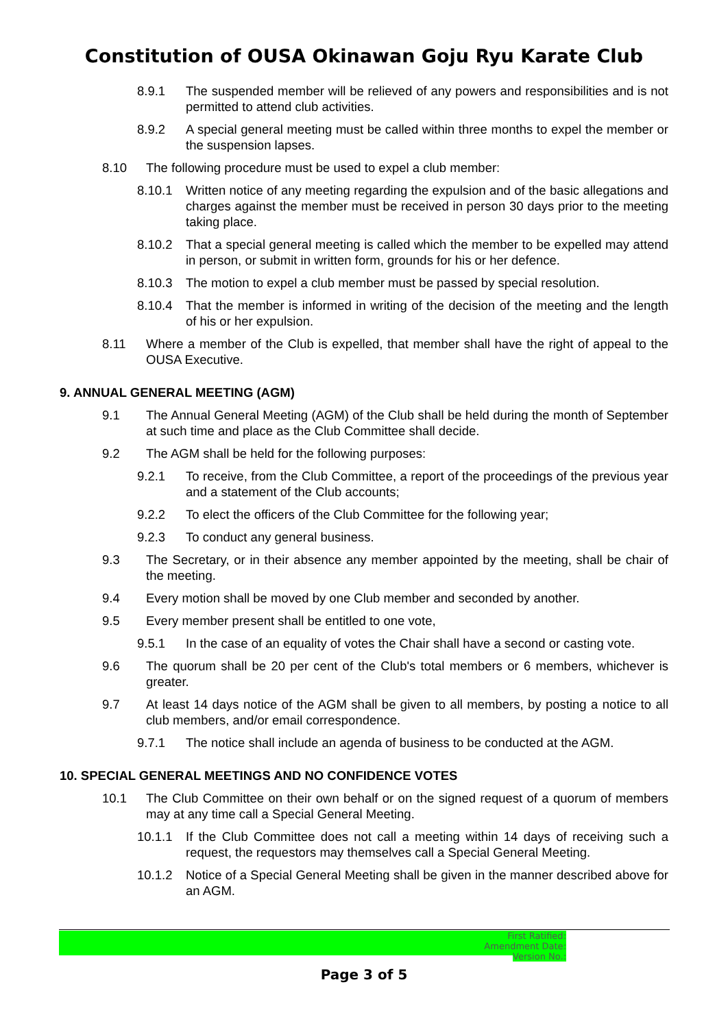Constitution of OUSA Okinawan Goju Ryu Karate Club
8.9.1 The suspended member will be relieved of any powers and responsibilities and is not permitted to attend club activities.
8.9.2 A special general meeting must be called within three months to expel the member or the suspension lapses.
8.10 The following procedure must be used to expel a club member:
8.10.1 Written notice of any meeting regarding the expulsion and of the basic allegations and charges against the member must be received in person 30 days prior to the meeting taking place.
8.10.2 That a special general meeting is called which the member to be expelled may attend in person, or submit in written form, grounds for his or her defence.
8.10.3 The motion to expel a club member must be passed by special resolution.
8.10.4 That the member is informed in writing of the decision of the meeting and the length of his or her expulsion.
8.11 Where a member of the Club is expelled, that member shall have the right of appeal to the OUSA Executive.
9. ANNUAL GENERAL MEETING (AGM)
9.1 The Annual General Meeting (AGM) of the Club shall be held during the month of September at such time and place as the Club Committee shall decide.
9.2 The AGM shall be held for the following purposes:
9.2.1 To receive, from the Club Committee, a report of the proceedings of the previous year and a statement of the Club accounts;
9.2.2 To elect the officers of the Club Committee for the following year;
9.2.3 To conduct any general business.
9.3 The Secretary, or in their absence any member appointed by the meeting, shall be chair of the meeting.
9.4 Every motion shall be moved by one Club member and seconded by another.
9.5 Every member present shall be entitled to one vote,
9.5.1 In the case of an equality of votes the Chair shall have a second or casting vote.
9.6 The quorum shall be 20 per cent of the Club's total members or 6 members, whichever is greater.
9.7 At least 14 days notice of the AGM shall be given to all members, by posting a notice to all club members, and/or email correspondence.
9.7.1 The notice shall include an agenda of business to be conducted at the AGM.
10. SPECIAL GENERAL MEETINGS AND NO CONFIDENCE VOTES
10.1 The Club Committee on their own behalf or on the signed request of a quorum of members may at any time call a Special General Meeting.
10.1.1 If the Club Committee does not call a meeting within 14 days of receiving such a request, the requestors may themselves call a Special General Meeting.
10.1.2 Notice of a Special General Meeting shall be given in the manner described above for an AGM.
First Ratified:
Amendment Date:
Version No.:
Page 3 of 5